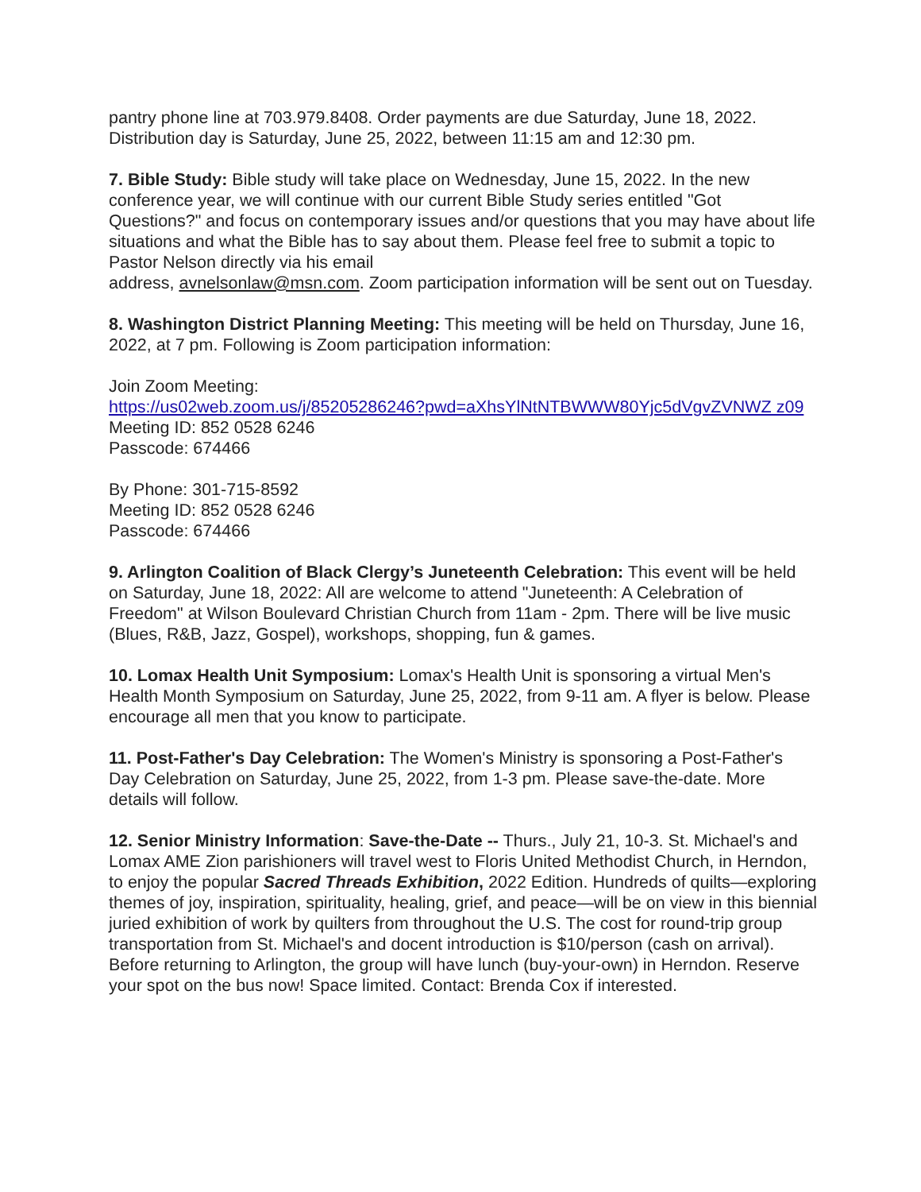pantry phone line at 703.979.8408. Order payments are due Saturday, June 18, 2022. Distribution day is Saturday, June 25, 2022, between 11:15 am and 12:30 pm.
7. Bible Study: Bible study will take place on Wednesday, June 15, 2022. In the new conference year, we will continue with our current Bible Study series entitled "Got Questions?" and focus on contemporary issues and/or questions that you may have about life situations and what the Bible has to say about them. Please feel free to submit a topic to Pastor Nelson directly via his email
address, avnelsonlaw@msn.com. Zoom participation information will be sent out on Tuesday.
8. Washington District Planning Meeting: This meeting will be held on Thursday, June 16, 2022, at 7 pm. Following is Zoom participation information:
Join Zoom Meeting:
https://us02web.zoom.us/j/85205286246?pwd=aXhsYlNtNTBWWW80Yjc5dVgvZVNWZ z09
Meeting ID: 852 0528 6246
Passcode: 674466
By Phone: 301-715-8592
Meeting ID: 852 0528 6246
Passcode: 674466
9. Arlington Coalition of Black Clergy’s Juneteenth Celebration: This event will be held on Saturday, June 18, 2022: All are welcome to attend "Juneteenth: A Celebration of Freedom" at Wilson Boulevard Christian Church from 11am - 2pm. There will be live music (Blues, R&B, Jazz, Gospel), workshops, shopping, fun & games.
10. Lomax Health Unit Symposium: Lomax's Health Unit is sponsoring a virtual Men's Health Month Symposium on Saturday, June 25, 2022, from 9-11 am. A flyer is below. Please encourage all men that you know to participate.
11. Post-Father's Day Celebration: The Women's Ministry is sponsoring a Post-Father's Day Celebration on Saturday, June 25, 2022, from 1-3 pm. Please save-the-date. More details will follow.
12. Senior Ministry Information: Save-the-Date -- Thurs., July 21, 10-3. St. Michael's and Lomax AME Zion parishioners will travel west to Floris United Methodist Church, in Herndon, to enjoy the popular Sacred Threads Exhibition, 2022 Edition. Hundreds of quilts—exploring themes of joy, inspiration, spirituality, healing, grief, and peace—will be on view in this biennial juried exhibition of work by quilters from throughout the U.S. The cost for round-trip group transportation from St. Michael's and docent introduction is $10/person (cash on arrival). Before returning to Arlington, the group will have lunch (buy-your-own) in Herndon. Reserve your spot on the bus now! Space limited. Contact: Brenda Cox if interested.